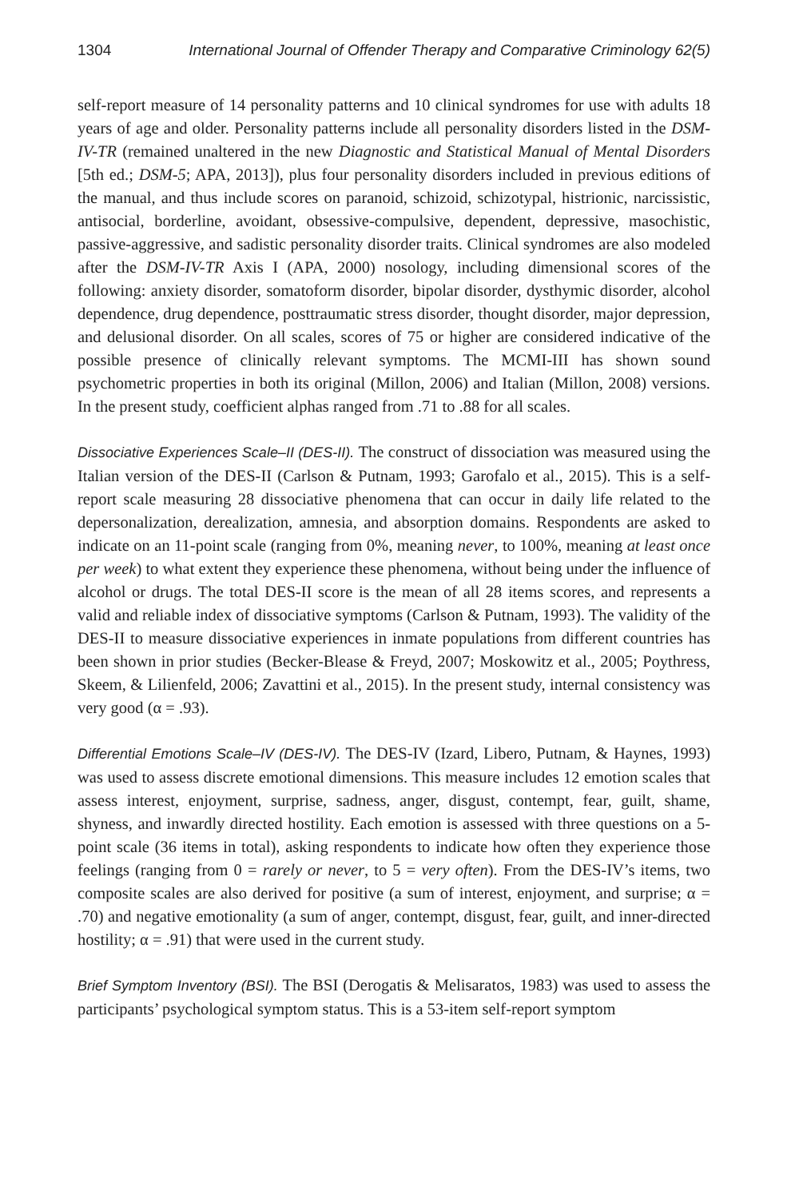1304 International Journal of Offender Therapy and Comparative Criminology 62(5)
self-report measure of 14 personality patterns and 10 clinical syndromes for use with adults 18 years of age and older. Personality patterns include all personality disorders listed in the DSM-IV-TR (remained unaltered in the new Diagnostic and Statistical Manual of Mental Disorders [5th ed.; DSM-5; APA, 2013]), plus four personality disorders included in previous editions of the manual, and thus include scores on paranoid, schizoid, schizotypal, histrionic, narcissistic, antisocial, borderline, avoidant, obsessive-compulsive, dependent, depressive, masochistic, passive-aggressive, and sadistic personality disorder traits. Clinical syndromes are also modeled after the DSM-IV-TR Axis I (APA, 2000) nosology, including dimensional scores of the following: anxiety disorder, somatoform disorder, bipolar disorder, dysthymic disorder, alcohol dependence, drug dependence, posttraumatic stress disorder, thought disorder, major depression, and delusional disorder. On all scales, scores of 75 or higher are considered indicative of the possible presence of clinically relevant symptoms. The MCMI-III has shown sound psychometric properties in both its original (Millon, 2006) and Italian (Millon, 2008) versions. In the present study, coefficient alphas ranged from .71 to .88 for all scales.
Dissociative Experiences Scale–II (DES-II). The construct of dissociation was measured using the Italian version of the DES-II (Carlson & Putnam, 1993; Garofalo et al., 2015). This is a self-report scale measuring 28 dissociative phenomena that can occur in daily life related to the depersonalization, derealization, amnesia, and absorption domains. Respondents are asked to indicate on an 11-point scale (ranging from 0%, meaning never, to 100%, meaning at least once per week) to what extent they experience these phenomena, without being under the influence of alcohol or drugs. The total DES-II score is the mean of all 28 items scores, and represents a valid and reliable index of dissociative symptoms (Carlson & Putnam, 1993). The validity of the DES-II to measure dissociative experiences in inmate populations from different countries has been shown in prior studies (Becker-Blease & Freyd, 2007; Moskowitz et al., 2005; Poythress, Skeem, & Lilienfeld, 2006; Zavattini et al., 2015). In the present study, internal consistency was very good (α = .93).
Differential Emotions Scale–IV (DES-IV). The DES-IV (Izard, Libero, Putnam, & Haynes, 1993) was used to assess discrete emotional dimensions. This measure includes 12 emotion scales that assess interest, enjoyment, surprise, sadness, anger, disgust, contempt, fear, guilt, shame, shyness, and inwardly directed hostility. Each emotion is assessed with three questions on a 5-point scale (36 items in total), asking respondents to indicate how often they experience those feelings (ranging from 0 = rarely or never, to 5 = very often). From the DES-IV’s items, two composite scales are also derived for positive (a sum of interest, enjoyment, and surprise; α = .70) and negative emotionality (a sum of anger, contempt, disgust, fear, guilt, and inner-directed hostility; α = .91) that were used in the current study.
Brief Symptom Inventory (BSI). The BSI (Derogatis & Melisaratos, 1983) was used to assess the participants’ psychological symptom status. This is a 53-item self-report symptom